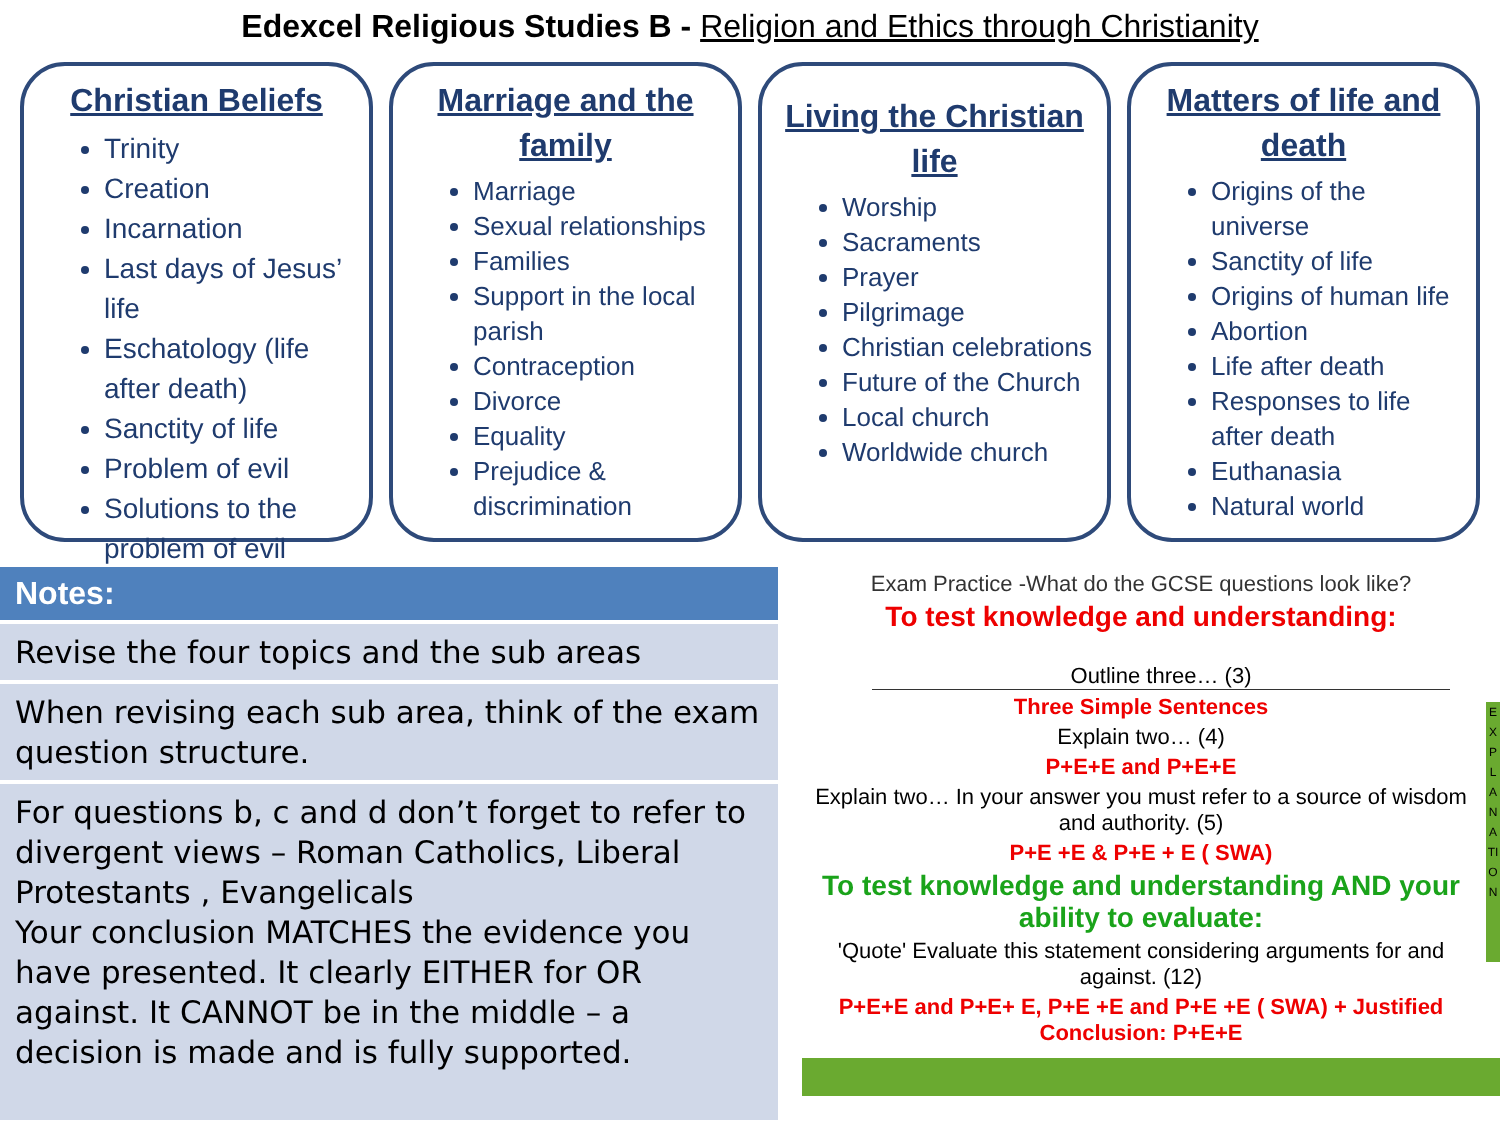Edexcel Religious Studies B - Religion and Ethics through Christianity
Christian Beliefs
Trinity
Creation
Incarnation
Last days of Jesus’ life
Eschatology (life after death)
Sanctity of life
Problem of evil
Solutions to the problem of evil
Marriage and the family
Marriage
Sexual relationships
Families
Support in the local parish
Contraception
Divorce
Equality
Prejudice & discrimination
Living the Christian life
Worship
Sacraments
Prayer
Pilgrimage
Christian celebrations
Future of the Church
Local church
Worldwide church
Matters of life and death
Origins of the universe
Sanctity of life
Origins of human life
Abortion
Life after death
Responses to life after death
Euthanasia
Natural world
| Notes: |
| --- |
| Revise the four topics and the sub areas |
| When revising each sub area, think of the exam question structure. |
| For questions b, c and d don’t forget to refer to divergent views – Roman Catholics, Liberal Protestants , Evangelicals Your conclusion MATCHES the evidence you have presented. It clearly EITHER for OR against. It CANNOT be in the middle – a decision is made and is fully supported. |
Exam Practice -What do the GCSE questions look like?
To test knowledge and understanding:
Outline three… (3)
Three Simple Sentences
Explain two… (4)
P+E+E and P+E+E
Explain two… In your answer you must refer to a source of wisdom and authority. (5)
P+E +E & P+E + E ( SWA)
To test knowledge and understanding AND your ability to evaluate:
'Quote' Evaluate this statement considering arguments for and against. (12)
P+E+E and P+E+ E, P+E +E and P+E +E ( SWA) + Justified Conclusion: P+E+E
EXPLANATION